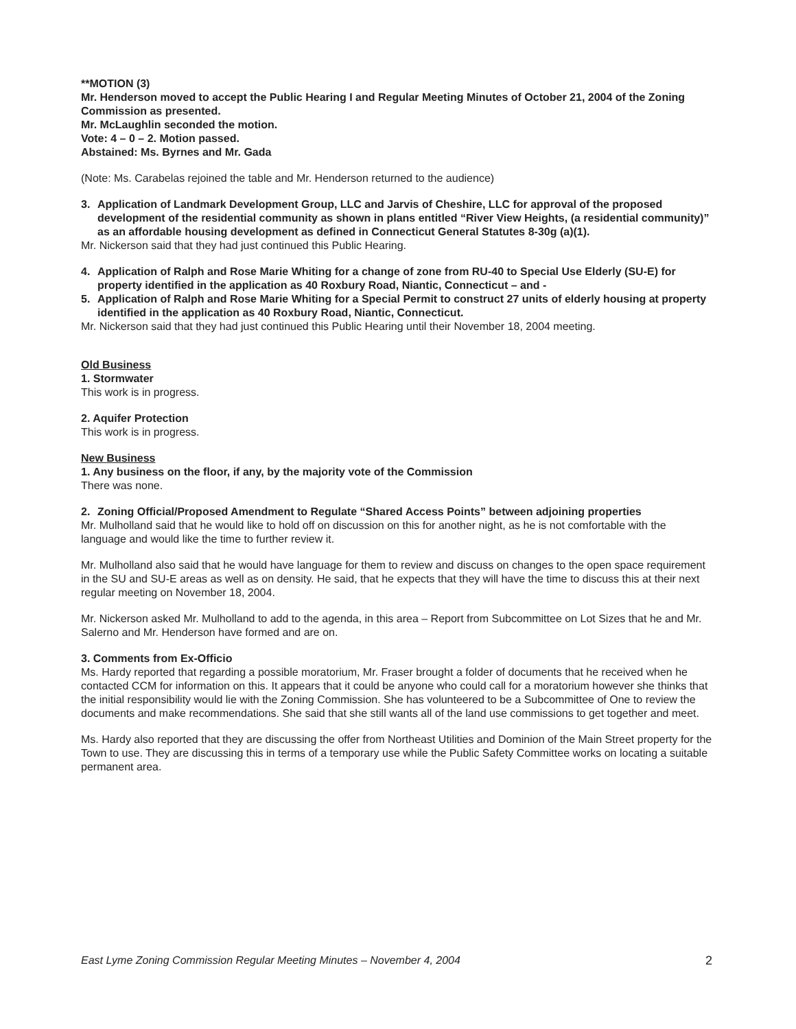**MOTION (3)
Mr. Henderson moved to accept the Public Hearing I and Regular Meeting Minutes of October 21, 2004 of the Zoning Commission as presented.
Mr. McLaughlin seconded the motion.
Vote: 4 – 0 – 2. Motion passed.
Abstained: Ms. Byrnes and Mr. Gada
(Note: Ms. Carabelas rejoined the table and Mr. Henderson returned to the audience)
3. Application of Landmark Development Group, LLC and Jarvis of Cheshire, LLC for approval of the proposed development of the residential community as shown in plans entitled “River View Heights, (a residential community)” as an affordable housing development as defined in Connecticut General Statutes 8-30g (a)(1).
Mr. Nickerson said that they had just continued this Public Hearing.
4. Application of Ralph and Rose Marie Whiting for a change of zone from RU-40 to Special Use Elderly (SU-E) for property identified in the application as 40 Roxbury Road, Niantic, Connecticut – and -
5. Application of Ralph and Rose Marie Whiting for a Special Permit to construct 27 units of elderly housing at property identified in the application as 40 Roxbury Road, Niantic, Connecticut.
Mr. Nickerson said that they had just continued this Public Hearing until their November 18, 2004 meeting.
Old Business
1. Stormwater
This work is in progress.
2. Aquifer Protection
This work is in progress.
New Business
1. Any business on the floor, if any, by the majority vote of the Commission
There was none.
2. Zoning Official/Proposed Amendment to Regulate “Shared Access Points” between adjoining properties
Mr. Mulholland said that he would like to hold off on discussion on this for another night, as he is not comfortable with the language and would like the time to further review it.
Mr. Mulholland also said that he would have language for them to review and discuss on changes to the open space requirement in the SU and SU-E areas as well as on density. He said, that he expects that they will have the time to discuss this at their next regular meeting on November 18, 2004.
Mr. Nickerson asked Mr. Mulholland to add to the agenda, in this area – Report from Subcommittee on Lot Sizes that he and Mr. Salerno and Mr. Henderson have formed and are on.
3. Comments from Ex-Officio
Ms. Hardy reported that regarding a possible moratorium, Mr. Fraser brought a folder of documents that he received when he contacted CCM for information on this. It appears that it could be anyone who could call for a moratorium however she thinks that the initial responsibility would lie with the Zoning Commission. She has volunteered to be a Subcommittee of One to review the documents and make recommendations. She said that she still wants all of the land use commissions to get together and meet.
Ms. Hardy also reported that they are discussing the offer from Northeast Utilities and Dominion of the Main Street property for the Town to use. They are discussing this in terms of a temporary use while the Public Safety Committee works on locating a suitable permanent area.
East Lyme Zoning Commission Regular Meeting Minutes – November 4, 2004 2